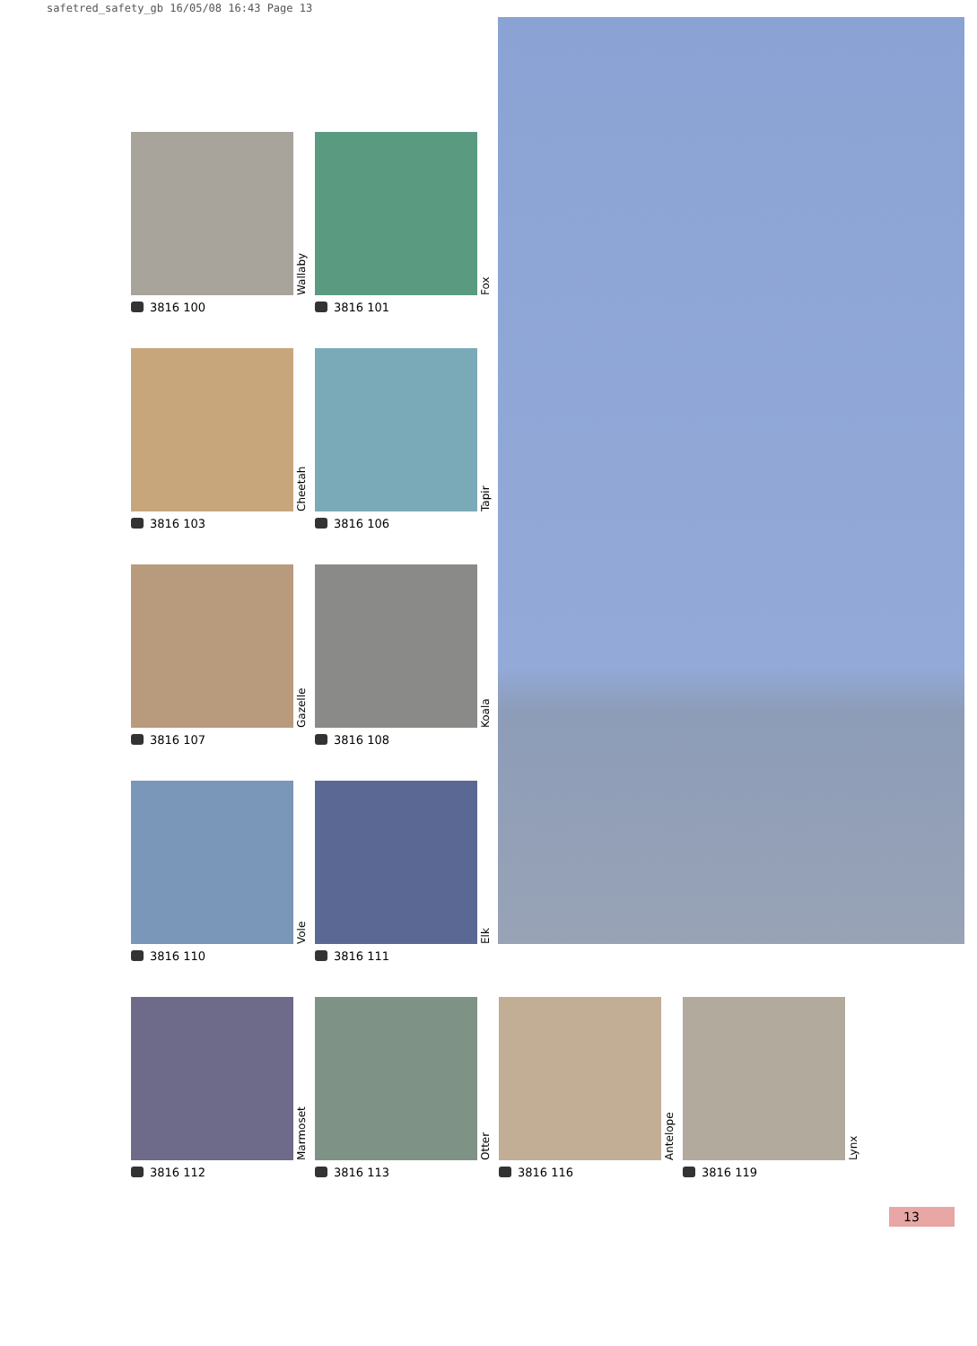safetred_safety_gb 16/05/08 16:43 Page 13
Wallaby
3816 100
Fox
3816 101
Cheetah
3816 103
Tapir
3816 106
Gazelle
3816 107
Koala
3816 108
Vole
3816 110
Elk
3816 111
Marmoset
3816 112
Otter
3816 113
Antelope
3816 116
Lynx
3816 119
13